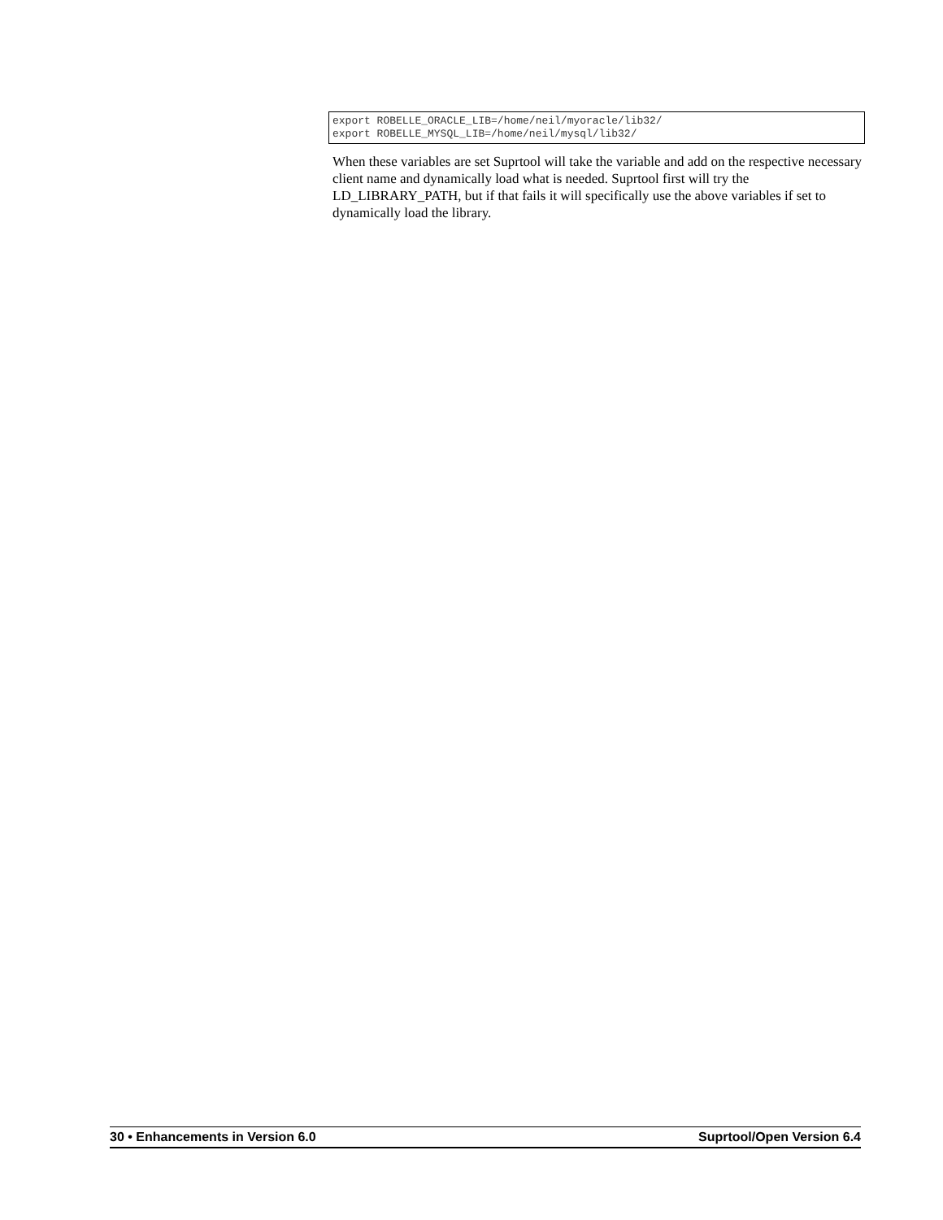export ROBELLE_ORACLE_LIB=/home/neil/myoracle/lib32/ export ROBELLE_MYSQL_LIB=/home/neil/mysql/lib32/
When these variables are set Suprtool will take the variable and add on the respective necessary client name and dynamically load what is needed. Suprtool first will try the LD_LIBRARY_PATH, but if that fails it will specifically use the above variables if set to dynamically load the library.
30 • Enhancements in Version 6.0 Suprtool/Open Version 6.4